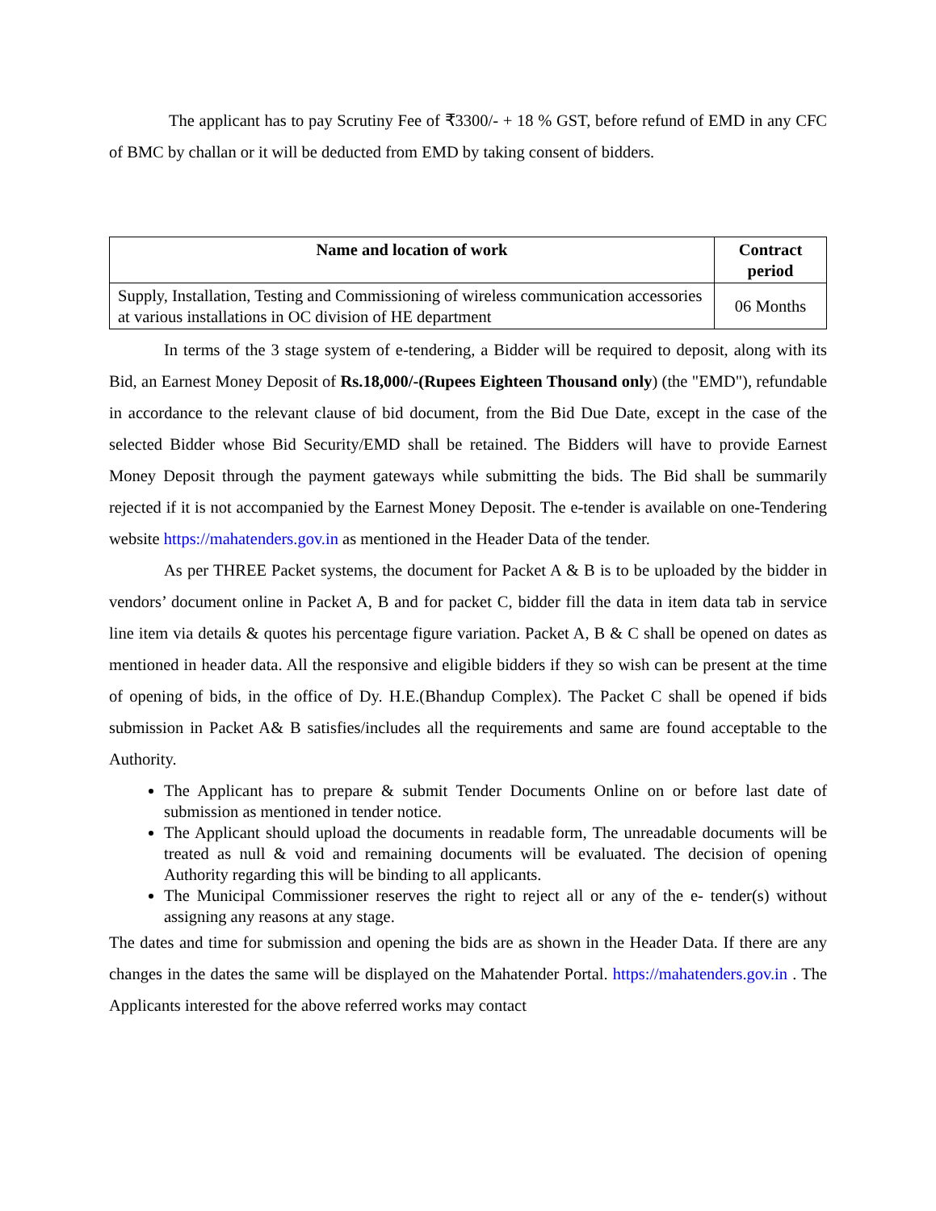The applicant has to pay Scrutiny Fee of ₹3300/- + 18 % GST, before refund of EMD in any CFC of BMC by challan or it will be deducted from EMD by taking consent of bidders.
| Name and location of work | Contract period |
| --- | --- |
| Supply, Installation, Testing and Commissioning of wireless communication accessories at various installations in OC division of HE department | 06 Months |
In terms of the 3 stage system of e-tendering, a Bidder will be required to deposit, along with its Bid, an Earnest Money Deposit of Rs.18,000/-(Rupees Eighteen Thousand only) (the "EMD"), refundable in accordance to the relevant clause of bid document, from the Bid Due Date, except in the case of the selected Bidder whose Bid Security/EMD shall be retained. The Bidders will have to provide Earnest Money Deposit through the payment gateways while submitting the bids. The Bid shall be summarily rejected if it is not accompanied by the Earnest Money Deposit. The e-tender is available on one-Tendering website https://mahatenders.gov.in as mentioned in the Header Data of the tender.
As per THREE Packet systems, the document for Packet A & B is to be uploaded by the bidder in vendors’ document online in Packet A, B and for packet C, bidder fill the data in item data tab in service line item via details & quotes his percentage figure variation. Packet A, B & C shall be opened on dates as mentioned in header data. All the responsive and eligible bidders if they so wish can be present at the time of opening of bids, in the office of Dy. H.E.(Bhandup Complex). The Packet C shall be opened if bids submission in Packet A& B satisfies/includes all the requirements and same are found acceptable to the Authority.
The Applicant has to prepare & submit Tender Documents Online on or before last date of submission as mentioned in tender notice.
The Applicant should upload the documents in readable form, The unreadable documents will be treated as null & void and remaining documents will be evaluated. The decision of opening Authority regarding this will be binding to all applicants.
The Municipal Commissioner reserves the right to reject all or any of the e- tender(s) without assigning any reasons at any stage.
The dates and time for submission and opening the bids are as shown in the Header Data. If there are any changes in the dates the same will be displayed on the Mahatender Portal. https://mahatenders.gov.in . The Applicants interested for the above referred works may contact